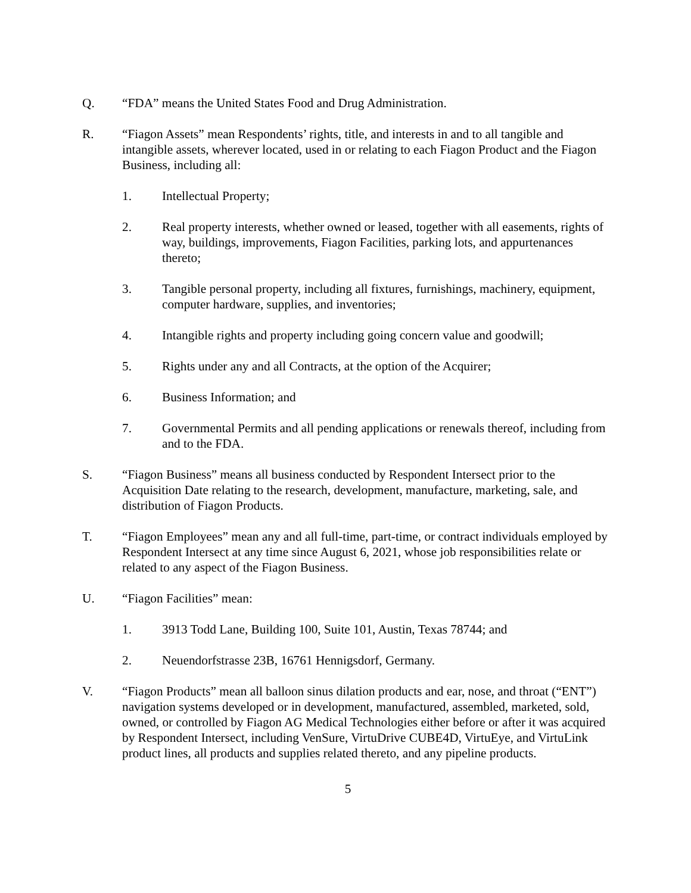Q. “FDA” means the United States Food and Drug Administration.
R. “Fiagon Assets” mean Respondents’ rights, title, and interests in and to all tangible and intangible assets, wherever located, used in or relating to each Fiagon Product and the Fiagon Business, including all:
1. Intellectual Property;
2. Real property interests, whether owned or leased, together with all easements, rights of way, buildings, improvements, Fiagon Facilities, parking lots, and appurtenances thereto;
3. Tangible personal property, including all fixtures, furnishings, machinery, equipment, computer hardware, supplies, and inventories;
4. Intangible rights and property including going concern value and goodwill;
5. Rights under any and all Contracts, at the option of the Acquirer;
6. Business Information; and
7. Governmental Permits and all pending applications or renewals thereof, including from and to the FDA.
S. “Fiagon Business” means all business conducted by Respondent Intersect prior to the Acquisition Date relating to the research, development, manufacture, marketing, sale, and distribution of Fiagon Products.
T. “Fiagon Employees” mean any and all full-time, part-time, or contract individuals employed by Respondent Intersect at any time since August 6, 2021, whose job responsibilities relate or related to any aspect of the Fiagon Business.
U. “Fiagon Facilities” mean:
1. 3913 Todd Lane, Building 100, Suite 101, Austin, Texas 78744; and
2. Neuendorfstrasse 23B, 16761 Hennigsdorf, Germany.
V. “Fiagon Products” mean all balloon sinus dilation products and ear, nose, and throat (“ENT”) navigation systems developed or in development, manufactured, assembled, marketed, sold, owned, or controlled by Fiagon AG Medical Technologies either before or after it was acquired by Respondent Intersect, including VenSure, VirtuDrive CUBE4D, VirtuEye, and VirtuLink product lines, all products and supplies related thereto, and any pipeline products.
5